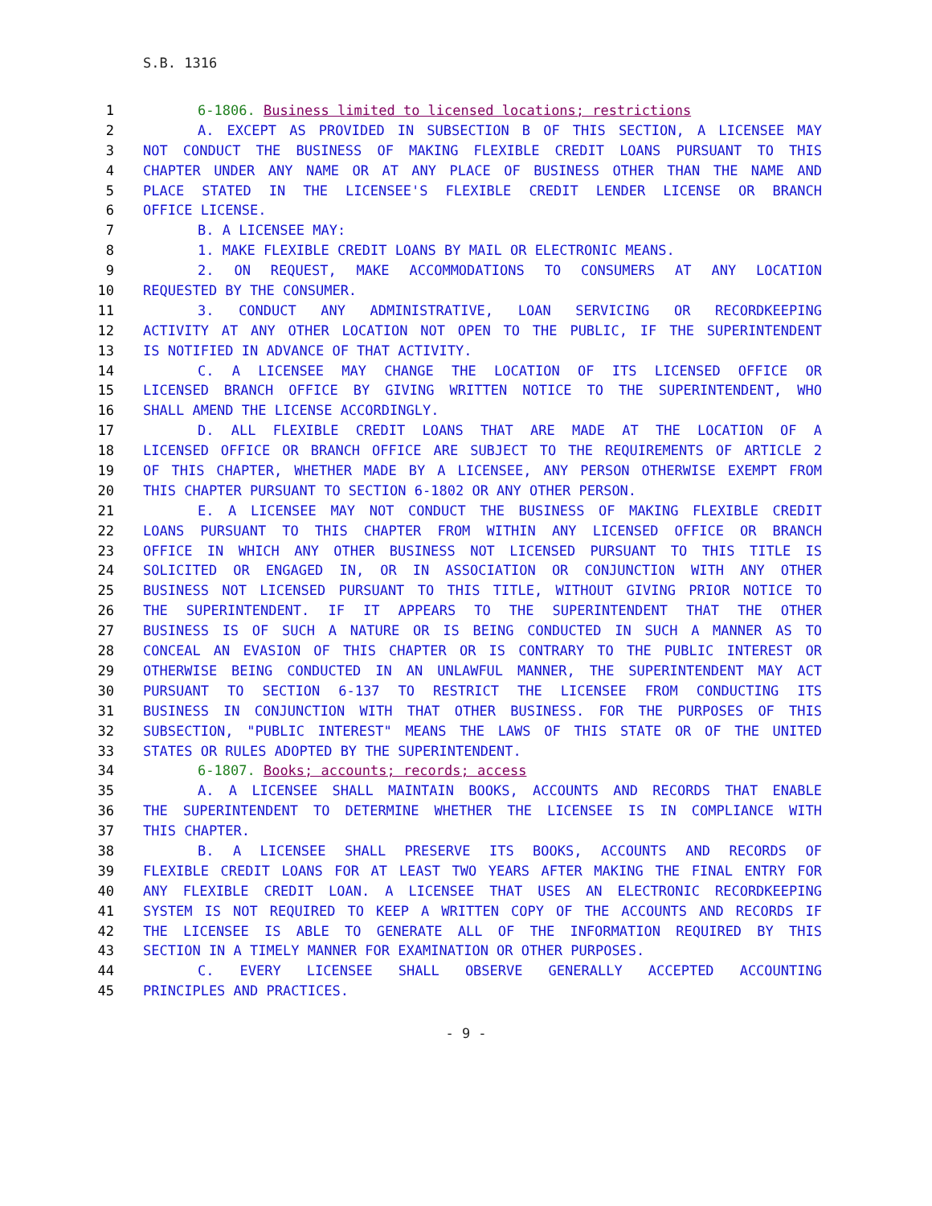S.B. 1316
1 6-1806. Business limited to licensed locations; restrictions
2 A. EXCEPT AS PROVIDED IN SUBSECTION B OF THIS SECTION, A LICENSEE MAY
3 NOT CONDUCT THE BUSINESS OF MAKING FLEXIBLE CREDIT LOANS PURSUANT TO THIS
4 CHAPTER UNDER ANY NAME OR AT ANY PLACE OF BUSINESS OTHER THAN THE NAME AND
5 PLACE STATED IN THE LICENSEE'S FLEXIBLE CREDIT LENDER LICENSE OR BRANCH
6 OFFICE LICENSE.
7 B. A LICENSEE MAY:
8 1. MAKE FLEXIBLE CREDIT LOANS BY MAIL OR ELECTRONIC MEANS.
9 2. ON REQUEST, MAKE ACCOMMODATIONS TO CONSUMERS AT ANY LOCATION
10 REQUESTED BY THE CONSUMER.
11 3. CONDUCT ANY ADMINISTRATIVE, LOAN SERVICING OR RECORDKEEPING
12 ACTIVITY AT ANY OTHER LOCATION NOT OPEN TO THE PUBLIC, IF THE SUPERINTENDENT
13 IS NOTIFIED IN ADVANCE OF THAT ACTIVITY.
14 C. A LICENSEE MAY CHANGE THE LOCATION OF ITS LICENSED OFFICE OR
15 LICENSED BRANCH OFFICE BY GIVING WRITTEN NOTICE TO THE SUPERINTENDENT, WHO
16 SHALL AMEND THE LICENSE ACCORDINGLY.
17 D. ALL FLEXIBLE CREDIT LOANS THAT ARE MADE AT THE LOCATION OF A
18 LICENSED OFFICE OR BRANCH OFFICE ARE SUBJECT TO THE REQUIREMENTS OF ARTICLE 2
19 OF THIS CHAPTER, WHETHER MADE BY A LICENSEE, ANY PERSON OTHERWISE EXEMPT FROM
20 THIS CHAPTER PURSUANT TO SECTION 6-1802 OR ANY OTHER PERSON.
21 E. A LICENSEE MAY NOT CONDUCT THE BUSINESS OF MAKING FLEXIBLE CREDIT
22 LOANS PURSUANT TO THIS CHAPTER FROM WITHIN ANY LICENSED OFFICE OR BRANCH
23 OFFICE IN WHICH ANY OTHER BUSINESS NOT LICENSED PURSUANT TO THIS TITLE IS
24 SOLICITED OR ENGAGED IN, OR IN ASSOCIATION OR CONJUNCTION WITH ANY OTHER
25 BUSINESS NOT LICENSED PURSUANT TO THIS TITLE, WITHOUT GIVING PRIOR NOTICE TO
26 THE SUPERINTENDENT. IF IT APPEARS TO THE SUPERINTENDENT THAT THE OTHER
27 BUSINESS IS OF SUCH A NATURE OR IS BEING CONDUCTED IN SUCH A MANNER AS TO
28 CONCEAL AN EVASION OF THIS CHAPTER OR IS CONTRARY TO THE PUBLIC INTEREST OR
29 OTHERWISE BEING CONDUCTED IN AN UNLAWFUL MANNER, THE SUPERINTENDENT MAY ACT
30 PURSUANT TO SECTION 6-137 TO RESTRICT THE LICENSEE FROM CONDUCTING ITS
31 BUSINESS IN CONJUNCTION WITH THAT OTHER BUSINESS. FOR THE PURPOSES OF THIS
32 SUBSECTION, "PUBLIC INTEREST" MEANS THE LAWS OF THIS STATE OR OF THE UNITED
33 STATES OR RULES ADOPTED BY THE SUPERINTENDENT.
34 6-1807. Books; accounts; records; access
35 A. A LICENSEE SHALL MAINTAIN BOOKS, ACCOUNTS AND RECORDS THAT ENABLE
36 THE SUPERINTENDENT TO DETERMINE WHETHER THE LICENSEE IS IN COMPLIANCE WITH
37 THIS CHAPTER.
38 B. A LICENSEE SHALL PRESERVE ITS BOOKS, ACCOUNTS AND RECORDS OF
39 FLEXIBLE CREDIT LOANS FOR AT LEAST TWO YEARS AFTER MAKING THE FINAL ENTRY FOR
40 ANY FLEXIBLE CREDIT LOAN. A LICENSEE THAT USES AN ELECTRONIC RECORDKEEPING
41 SYSTEM IS NOT REQUIRED TO KEEP A WRITTEN COPY OF THE ACCOUNTS AND RECORDS IF
42 THE LICENSEE IS ABLE TO GENERATE ALL OF THE INFORMATION REQUIRED BY THIS
43 SECTION IN A TIMELY MANNER FOR EXAMINATION OR OTHER PURPOSES.
44 C. EVERY LICENSEE SHALL OBSERVE GENERALLY ACCEPTED ACCOUNTING
45 PRINCIPLES AND PRACTICES.
- 9 -